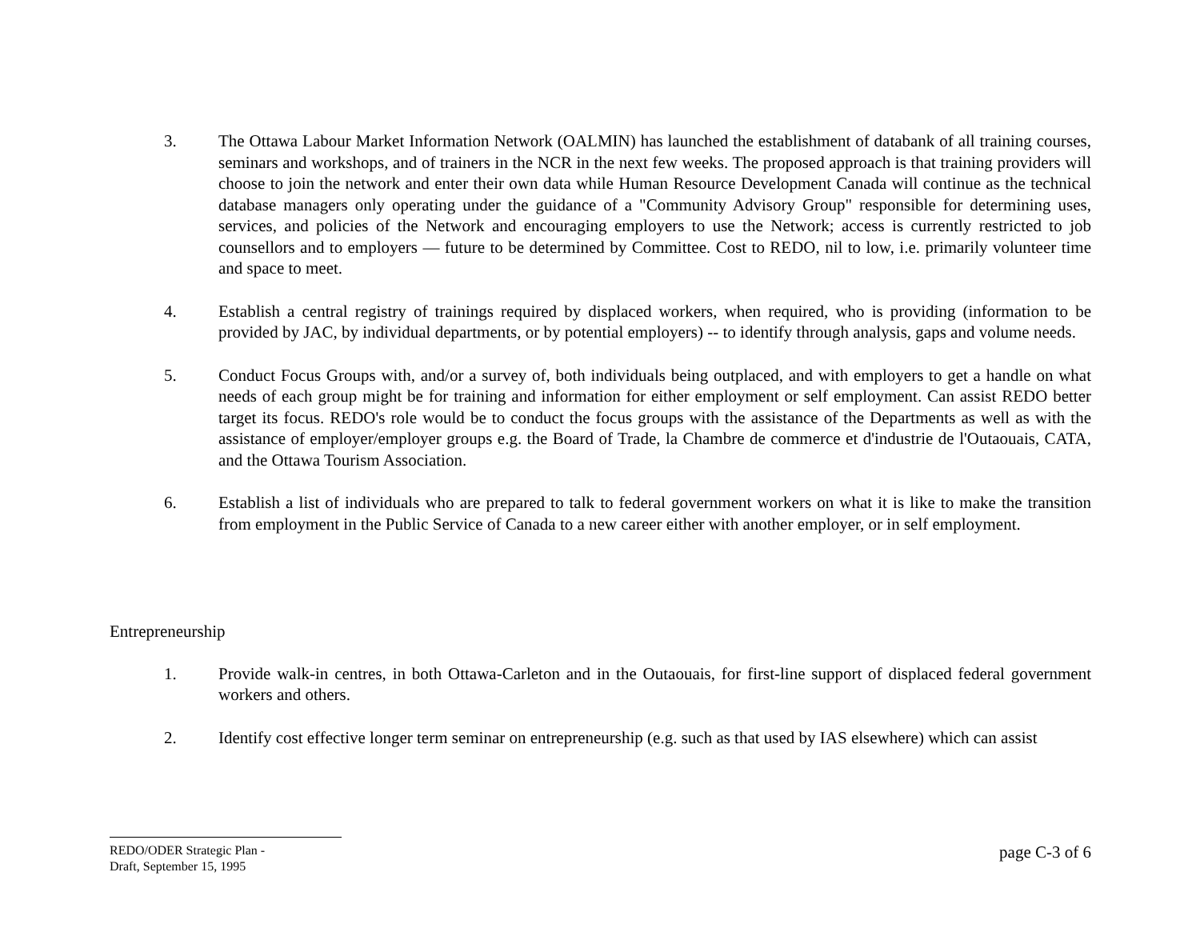3. The Ottawa Labour Market Information Network (OALMIN) has launched the establishment of databank of all training courses, seminars and workshops, and of trainers in the NCR in the next few weeks. The proposed approach is that training providers will choose to join the network and enter their own data while Human Resource Development Canada will continue as the technical database managers only operating under the guidance of a "Community Advisory Group" responsible for determining uses, services, and policies of the Network and encouraging employers to use the Network; access is currently restricted to job counsellors and to employers — future to be determined by Committee. Cost to REDO, nil to low, i.e. primarily volunteer time and space to meet.
4. Establish a central registry of trainings required by displaced workers, when required, who is providing (information to be provided by JAC, by individual departments, or by potential employers) -- to identify through analysis, gaps and volume needs.
5. Conduct Focus Groups with, and/or a survey of, both individuals being outplaced, and with employers to get a handle on what needs of each group might be for training and information for either employment or self employment. Can assist REDO better target its focus. REDO's role would be to conduct the focus groups with the assistance of the Departments as well as with the assistance of employer/employer groups e.g. the Board of Trade, la Chambre de commerce et d'industrie de l'Outaouais, CATA, and the Ottawa Tourism Association.
6. Establish a list of individuals who are prepared to talk to federal government workers on what it is like to make the transition from employment in the Public Service of Canada to a new career either with another employer, or in self employment.
Entrepreneurship
1. Provide walk-in centres, in both Ottawa-Carleton and in the Outaouais, for first-line support of displaced federal government workers and others.
2. Identify cost effective longer term seminar on entrepreneurship (e.g. such as that used by IAS elsewhere) which can assist
REDO/ODER Strategic Plan -
Draft, September 15, 1995
page C-3 of 6